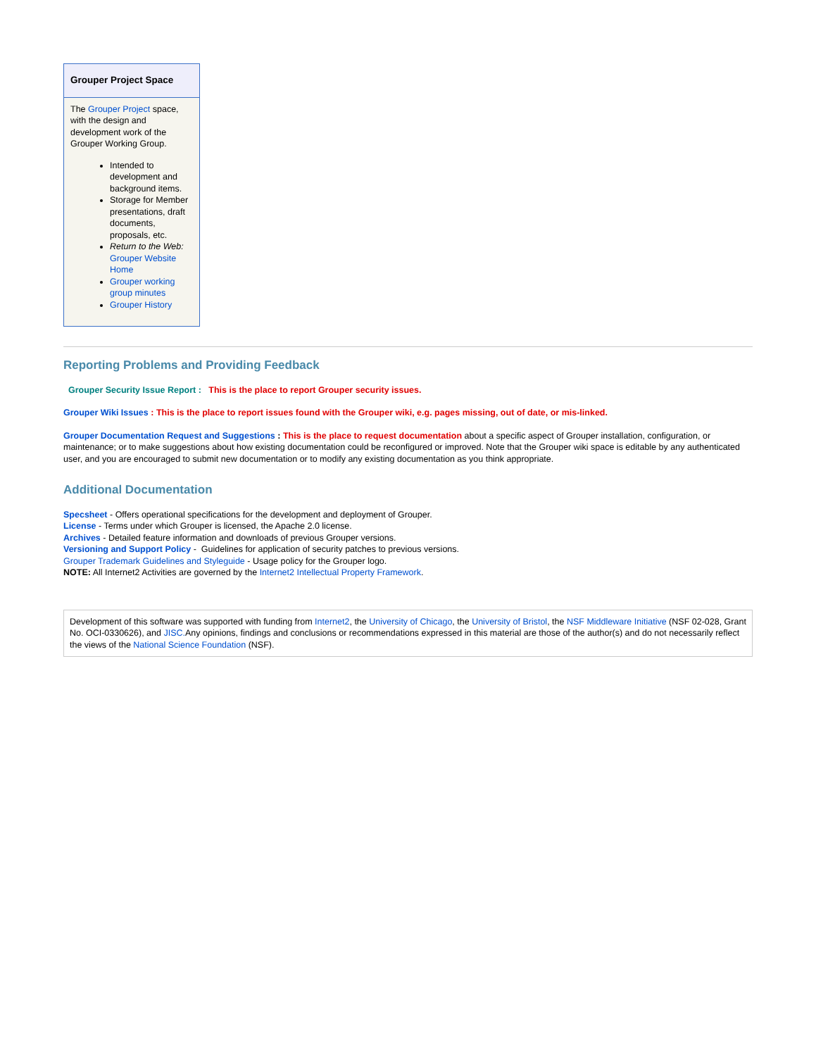Grouper Project Space
The Grouper Project space, with the design and development work of the Grouper Working Group.
Intended to development and background items.
Storage for Member presentations, draft documents, proposals, etc.
Return to the Web: Grouper Website Home
Grouper working group minutes
Grouper History
Reporting Problems and Providing Feedback
Grouper Security Issue Report : This is the place to report Grouper security issues.
Grouper Wiki Issues : This is the place to report issues found with the Grouper wiki, e.g. pages missing, out of date, or mis-linked.
Grouper Documentation Request and Suggestions : This is the place to request documentation about a specific aspect of Grouper installation, configuration, or maintenance; or to make suggestions about how existing documentation could be reconfigured or improved. Note that the Grouper wiki space is editable by any authenticated user, and you are encouraged to submit new documentation or to modify any existing documentation as you think appropriate.
Additional Documentation
Specsheet - Offers operational specifications for the development and deployment of Grouper.
License - Terms under which Grouper is licensed, the Apache 2.0 license.
Archives - Detailed feature information and downloads of previous Grouper versions.
Versioning and Support Policy - Guidelines for application of security patches to previous versions.
Grouper Trademark Guidelines and Styleguide - Usage policy for the Grouper logo.
NOTE: All Internet2 Activities are governed by the Internet2 Intellectual Property Framework.
Development of this software was supported with funding from Internet2, the University of Chicago, the University of Bristol, the NSF Middleware Initiative (NSF 02-028, Grant No. OCI-0330626), and JISC. Any opinions, findings and conclusions or recommendations expressed in this material are those of the author(s) and do not necessarily reflect the views of the National Science Foundation (NSF).